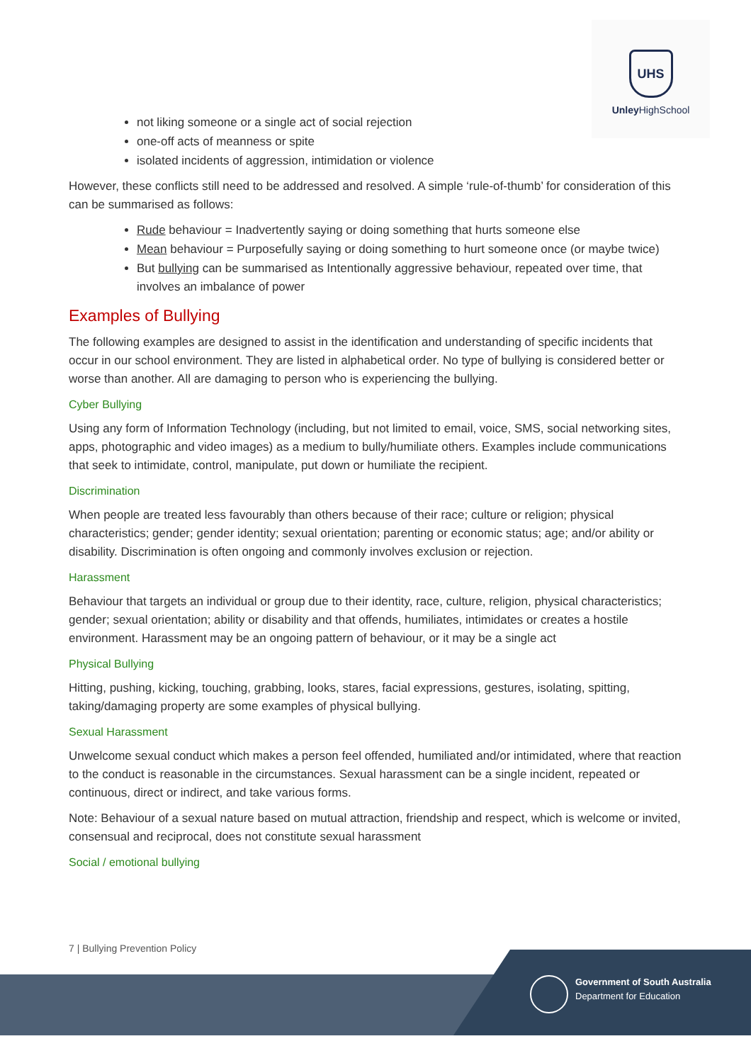UHS
Unley HighSchool
not liking someone or a single act of social rejection
one-off acts of meanness or spite
isolated incidents of aggression, intimidation or violence
However, these conflicts still need to be addressed and resolved. A simple ‘rule-of-thumb’ for consideration of this can be summarised as follows:
Rude behaviour = Inadvertently saying or doing something that hurts someone else
Mean behaviour = Purposefully saying or doing something to hurt someone once (or maybe twice)
But bullying can be summarised as Intentionally aggressive behaviour, repeated over time, that involves an imbalance of power
Examples of Bullying
The following examples are designed to assist in the identification and understanding of specific incidents that occur in our school environment. They are listed in alphabetical order. No type of bullying is considered better or worse than another. All are damaging to person who is experiencing the bullying.
Cyber Bullying
Using any form of Information Technology (including, but not limited to email, voice, SMS, social networking sites, apps, photographic and video images) as a medium to bully/humiliate others. Examples include communications that seek to intimidate, control, manipulate, put down or humiliate the recipient.
Discrimination
When people are treated less favourably than others because of their race; culture or religion; physical characteristics; gender; gender identity; sexual orientation; parenting or economic status; age; and/or ability or disability. Discrimination is often ongoing and commonly involves exclusion or rejection.
Harassment
Behaviour that targets an individual or group due to their identity, race, culture, religion, physical characteristics; gender; sexual orientation; ability or disability and that offends, humiliates, intimidates or creates a hostile environment. Harassment may be an ongoing pattern of behaviour, or it may be a single act
Physical Bullying
Hitting, pushing, kicking, touching, grabbing, looks, stares, facial expressions, gestures, isolating, spitting, taking/damaging property are some examples of physical bullying.
Sexual Harassment
Unwelcome sexual conduct which makes a person feel offended, humiliated and/or intimidated, where that reaction to the conduct is reasonable in the circumstances. Sexual harassment can be a single incident, repeated or continuous, direct or indirect, and take various forms.
Note: Behaviour of a sexual nature based on mutual attraction, friendship and respect, which is welcome or invited, consensual and reciprocal, does not constitute sexual harassment
Social / emotional bullying
7 | Bullying Prevention Policy
Government of South Australia
Department for Education